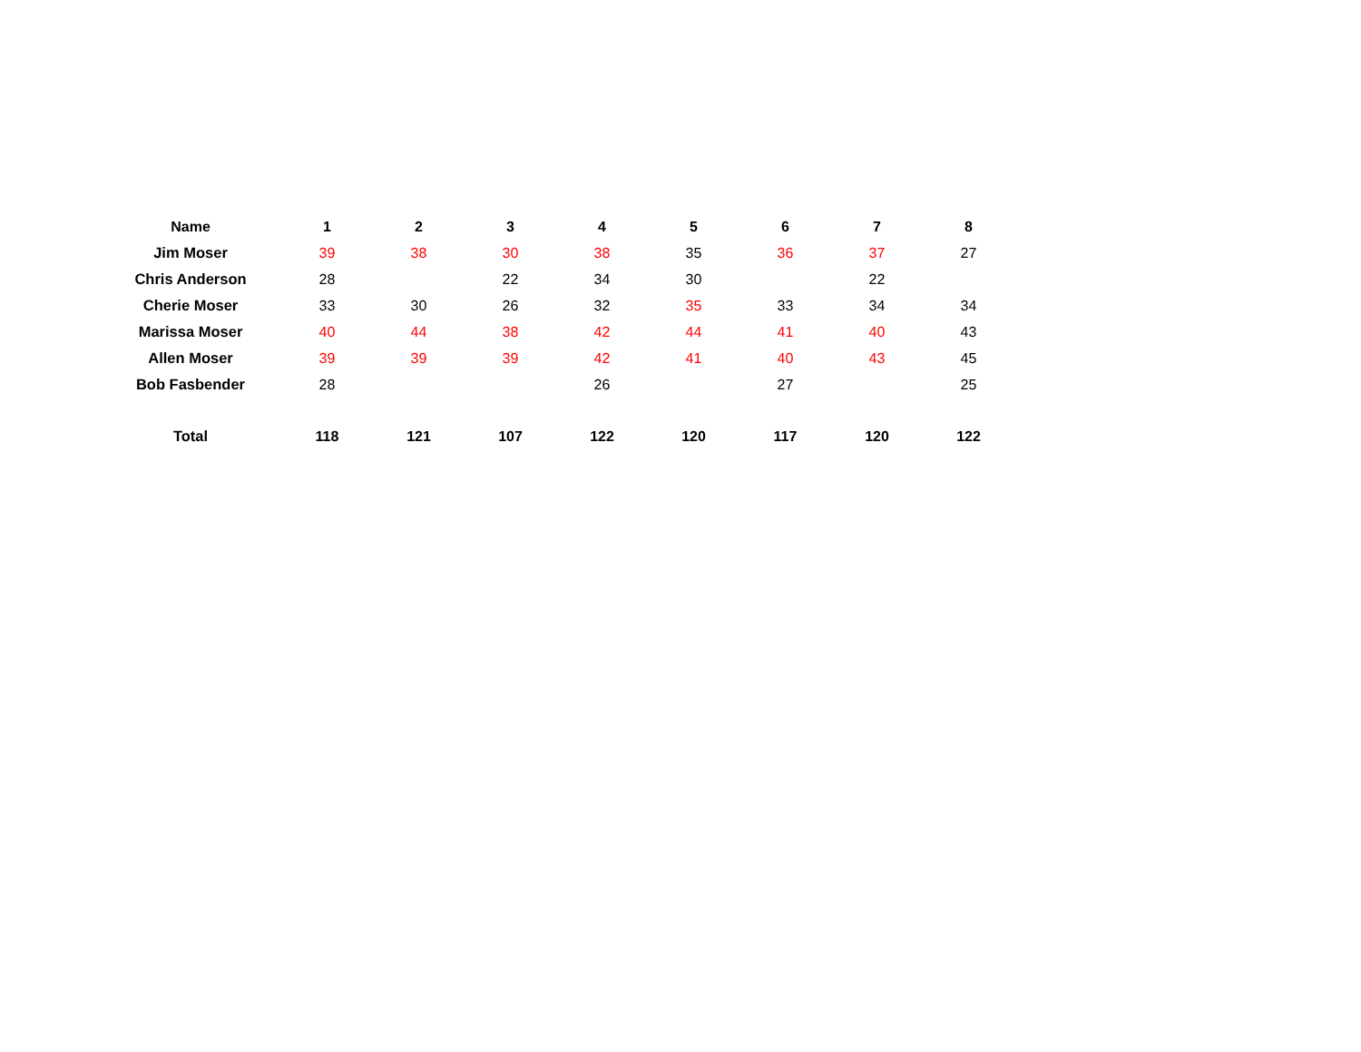| Name | 1 | 2 | 3 | 4 | 5 | 6 | 7 | 8 |
| --- | --- | --- | --- | --- | --- | --- | --- | --- |
| Jim Moser | 39 | 38 | 30 | 38 | 35 | 36 | 37 | 27 |
| Chris Anderson | 28 | | 22 | 34 | 30 | | 22 | |
| Cherie Moser | 33 | 30 | 26 | 32 | 35 | 33 | 34 | 34 |
| Marissa Moser | 40 | 44 | 38 | 42 | 44 | 41 | 40 | 43 |
| Allen Moser | 39 | 39 | 39 | 42 | 41 | 40 | 43 | 45 |
| Bob Fasbender | 28 | | | 26 | | 27 | | 25 |
| Total | 118 | 121 | 107 | 122 | 120 | 117 | 120 | 122 |